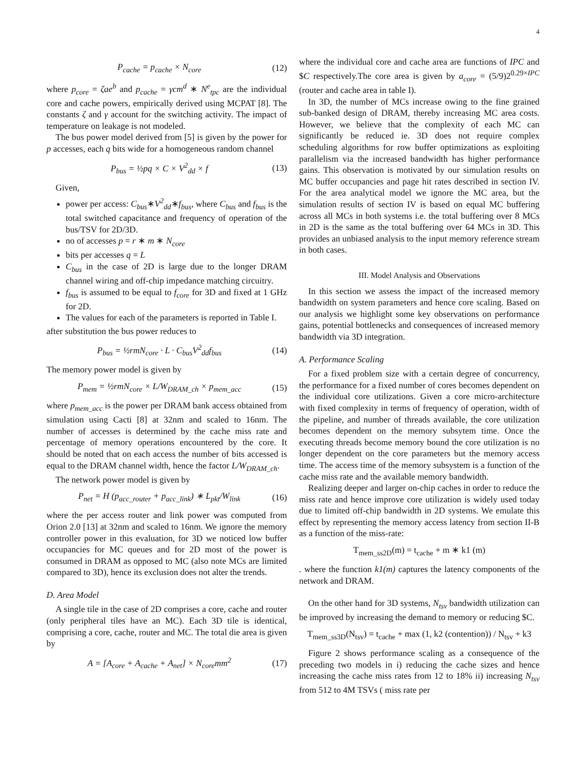4
P<sub>cache</sub> = p<sub>cache</sub> × N<sub>core</sub> (12)
where p<sub>core</sub> = ζae<sup>b</sup> and p<sub>cache</sub> = γcm<sup>d</sup> ∗ N<sup>e</sup><sub>tpc</sub> are the individual core and cache powers, empirically derived using MCPAT [8]. The constants ζ and γ account for the switching activity. The impact of temperature on leakage is not modeled.
The bus power model derived from [5] is given by the power for p accesses, each q bits wide for a homogeneous random channel
P<sub>bus</sub> = ½pq × C × V<sup>2</sup><sub>dd</sub> × f (13)
Given,
power per access: C<sub>bus</sub>∗V<sup>2</sup><sub>dd</sub>∗f<sub>bus</sub>, where C<sub>bus</sub> and f<sub>bus</sub> is the total switched capacitance and frequency of operation of the bus/TSV for 2D/3D.
no of accesses p = r ∗ m ∗ N<sub>core</sub>
bits per accesses q = L
C<sub>bus</sub> in the case of 2D is large due to the longer DRAM channel wiring and off-chip impedance matching circuitry.
f<sub>bus</sub> is assumed to be equal to f<sub>core</sub> for 3D and fixed at 1 GHz for 2D.
The values for each of the parameters is reported in Table I.
after substitution the bus power reduces to
P<sub>bus</sub> = ½rmN<sub>core</sub> · L · C<sub>bus</sub>V<sup>2</sup><sub>dd</sub>f<sub>bus</sub> (14)
The memory power model is given by
P<sub>mem</sub> = ½rmN<sub>core</sub> × L/W<sub>DRAM_ch</sub> × p<sub>mem_acc</sub> (15)
where p<sub>mem_acc</sub> is the power per DRAM bank access obtained from simulation using Cacti [8] at 32nm and scaled to 16nm. The number of accesses is determined by the cache miss rate and percentage of memory operations encountered by the core. It should be noted that on each access the number of bits accessed is equal to the DRAM channel width, hence the factor L/W<sub>DRAM_ch</sub>.
The network power model is given by
P<sub>net</sub> = H (p<sub>acc_router</sub> + p<sub>acc_link</sub>) ∗ L<sub>pkt</sub>/W<sub>link</sub> (16)
where the per access router and link power was computed from Orion 2.0 [13] at 32nm and scaled to 16nm. We ignore the memory controller power in this evaluation, for 3D we noticed low buffer occupancies for MC queues and for 2D most of the power is consumed in DRAM as opposed to MC (also note MCs are limited compared to 3D), hence its exclusion does not alter the trends.
D. Area Model
A single tile in the case of 2D comprises a core, cache and router (only peripheral tiles have an MC). Each 3D tile is identical, comprising a core, cache, router and MC. The total die area is given by
A = [A<sub>core</sub> + A<sub>cache</sub> + A<sub>net</sub>] × N<sub>core</sub>mm<sup>2</sup> (17)
where the individual core and cache area are functions of IPC and $C respectively.The core area is given by a<sub>core</sub> = (5/9)2<sup>0.29×IPC</sup> (router and cache area in table I).
In 3D, the number of MCs increase owing to the fine grained sub-banked design of DRAM, thereby increasing MC area costs. However, we believe that the complexity of each MC can significantly be reduced ie. 3D does not require complex scheduling algorithms for row buffer optimizations as exploiting parallelism via the increased bandwidth has higher performance gains. This observation is motivated by our simulation results on MC buffer occupancies and page hit rates described in section IV. For the area analytical model we ignore the MC area, but the simulation results of section IV is based on equal MC buffering across all MCs in both systems i.e. the total buffering over 8 MCs in 2D is the same as the total buffering over 64 MCs in 3D. This provides an unbiased analysis to the input memory reference stream in both cases.
III. Model Analysis and Observations
In this section we assess the impact of the increased memory bandwidth on system parameters and hence core scaling. Based on our analysis we highlight some key observations on performance gains, potential bottlenecks and consequences of increased memory bandwidth via 3D integration.
A. Performance Scaling
For a fixed problem size with a certain degree of concurrency, the performance for a fixed number of cores becomes dependent on the individual core utilizations. Given a core micro-architecture with fixed complexity in terms of frequency of operation, width of the pipeline, and number of threads available, the core utilization becomes dependent on the memory subsytem time. Once the executing threads become memory bound the core utilization is no longer dependent on the core parameters but the memory access time. The access time of the memory subsystem is a function of the cache miss rate and the available memory bandwidth.
Realizing deeper and larger on-chip caches in order to reduce the miss rate and hence improve core utilization is widely used today due to limited off-chip bandwidth in 2D systems. We emulate this effect by representing the memory access latency from section II-B as a function of the miss-rate:
T<sub>mem_ss2D</sub>(m) = t<sub>cache</sub> + m ∗ k1 (m)
. where the function k1(m) captures the latency components of the network and DRAM.
On the other hand for 3D systems, N<sub>tsv</sub> bandwidth utilization can be improved by increasing the demand to memory or reducing $C.
T<sub>mem_ss3D</sub>(N<sub>tsv</sub>) = t<sub>cache</sub> + max (1, k2 (contention)) / N<sub>tsv</sub> + k3
Figure 2 shows performance scaling as a consequence of the preceding two models in i) reducing the cache sizes and hence increasing the cache miss rates from 12 to 18% ii) increasing N<sub>tsv</sub> from 512 to 4M TSVs ( miss rate per